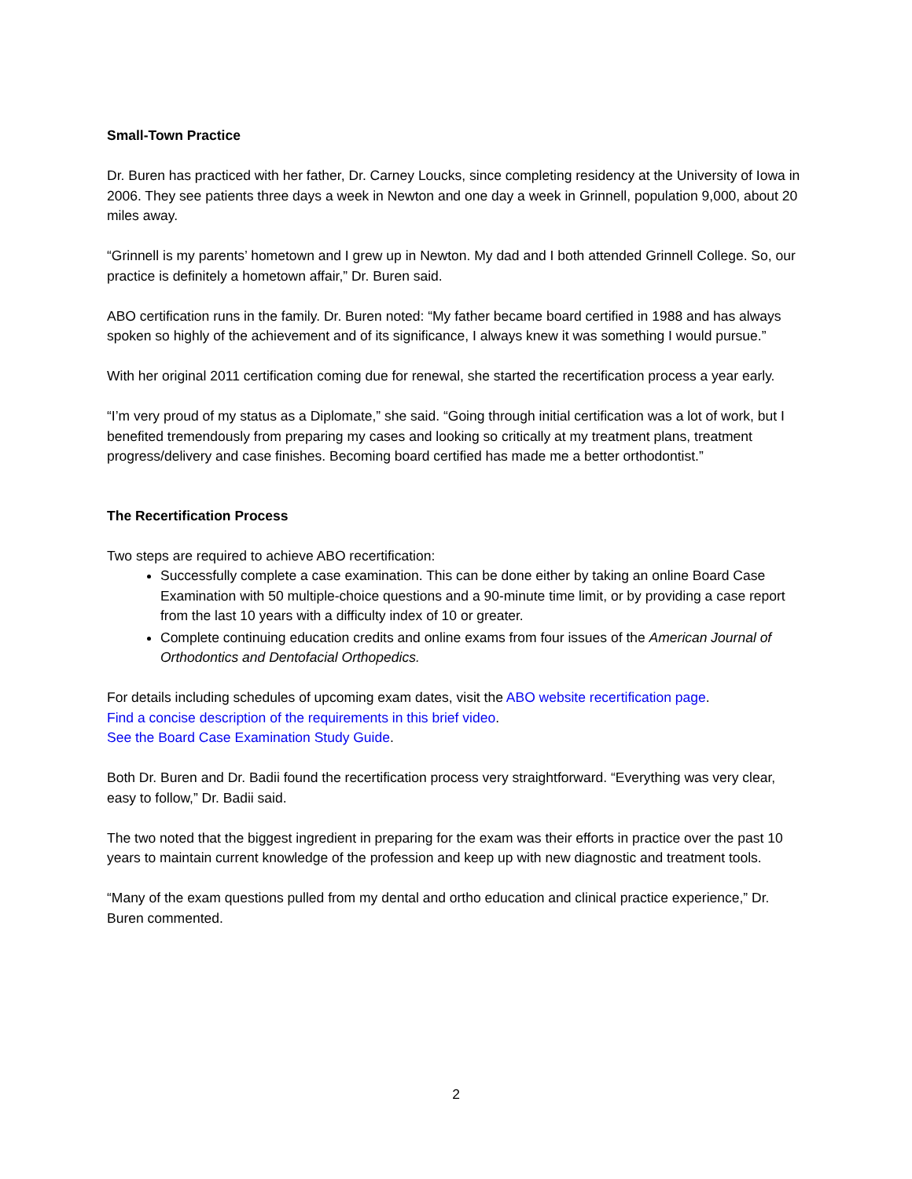Small-Town Practice
Dr. Buren has practiced with her father, Dr. Carney Loucks, since completing residency at the University of Iowa in 2006. They see patients three days a week in Newton and one day a week in Grinnell, population 9,000, about 20 miles away.
“Grinnell is my parents’ hometown and I grew up in Newton. My dad and I both attended Grinnell College. So, our practice is definitely a hometown affair,” Dr. Buren said.
ABO certification runs in the family. Dr. Buren noted: “My father became board certified in 1988 and has always spoken so highly of the achievement and of its significance, I always knew it was something I would pursue.”
With her original 2011 certification coming due for renewal, she started the recertification process a year early.
“I’m very proud of my status as a Diplomate,” she said. “Going through initial certification was a lot of work, but I benefited tremendously from preparing my cases and looking so critically at my treatment plans, treatment progress/delivery and case finishes. Becoming board certified has made me a better orthodontist.”
The Recertification Process
Two steps are required to achieve ABO recertification:
Successfully complete a case examination. This can be done either by taking an online Board Case Examination with 50 multiple-choice questions and a 90-minute time limit, or by providing a case report from the last 10 years with a difficulty index of 10 or greater.
Complete continuing education credits and online exams from four issues of the American Journal of Orthodontics and Dentofacial Orthopedics.
For details including schedules of upcoming exam dates, visit the ABO website recertification page.
Find a concise description of the requirements in this brief video.
See the Board Case Examination Study Guide.
Both Dr. Buren and Dr. Badii found the recertification process very straightforward. “Everything was very clear, easy to follow,” Dr. Badii said.
The two noted that the biggest ingredient in preparing for the exam was their efforts in practice over the past 10 years to maintain current knowledge of the profession and keep up with new diagnostic and treatment tools.
“Many of the exam questions pulled from my dental and ortho education and clinical practice experience,” Dr. Buren commented.
2